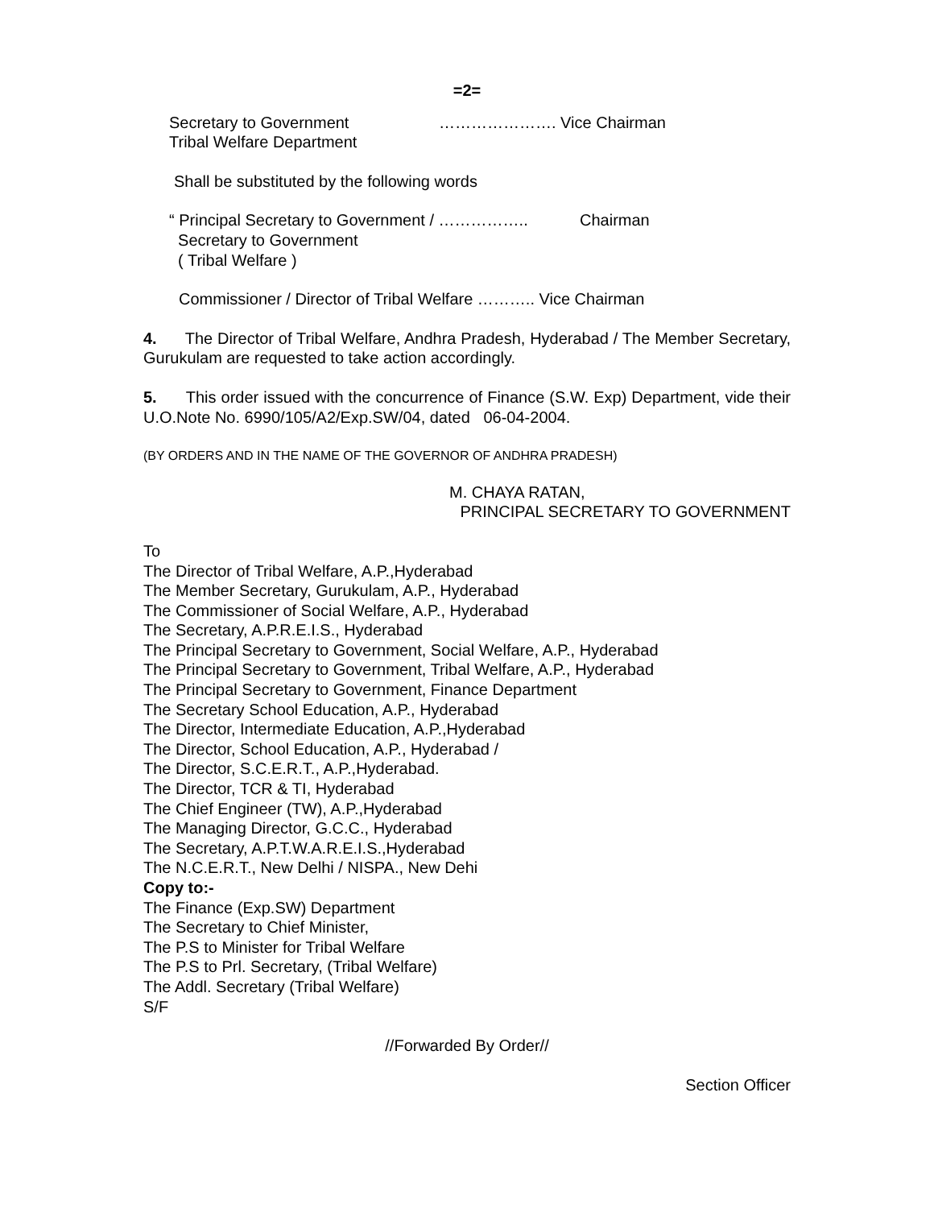=2=
Secretary to Government
Tribal Welfare Department
…………………. Vice Chairman
Shall be substituted by the following words
“ Principal Secretary to Government / ……………..
Secretary to Government
( Tribal Welfare )
Chairman
Commissioner / Director of Tribal Welfare ……….. Vice Chairman
4. The Director of Tribal Welfare, Andhra Pradesh, Hyderabad / The Member Secretary, Gurukulam are requested to take action accordingly.
5. This order issued with the concurrence of Finance (S.W. Exp) Department, vide their U.O.Note No. 6990/105/A2/Exp.SW/04, dated 06-04-2004.
(BY ORDERS AND IN THE NAME OF THE GOVERNOR OF ANDHRA PRADESH)
M. CHAYA RATAN,
PRINCIPAL SECRETARY TO GOVERNMENT
To
The Director of Tribal Welfare, A.P.,Hyderabad
The Member Secretary, Gurukulam, A.P., Hyderabad
The Commissioner of Social Welfare, A.P., Hyderabad
The Secretary, A.P.R.E.I.S., Hyderabad
The Principal Secretary to Government, Social Welfare, A.P., Hyderabad
The Principal Secretary to Government, Tribal Welfare, A.P., Hyderabad
The Principal Secretary to Government, Finance Department
The Secretary School Education, A.P., Hyderabad
The Director, Intermediate Education, A.P.,Hyderabad
The Director, School Education, A.P., Hyderabad /
The Director, S.C.E.R.T., A.P.,Hyderabad.
The Director, TCR & TI, Hyderabad
The Chief Engineer (TW), A.P.,Hyderabad
The Managing Director, G.C.C., Hyderabad
The Secretary, A.P.T.W.A.R.E.I.S.,Hyderabad
The N.C.E.R.T., New Delhi / NISPA., New Dehi
Copy to:-
The Finance (Exp.SW) Department
The Secretary to Chief Minister,
The P.S to Minister for Tribal Welfare
The P.S to Prl. Secretary, (Tribal Welfare)
The Addl. Secretary (Tribal Welfare)
S/F
//Forwarded By Order//
Section Officer